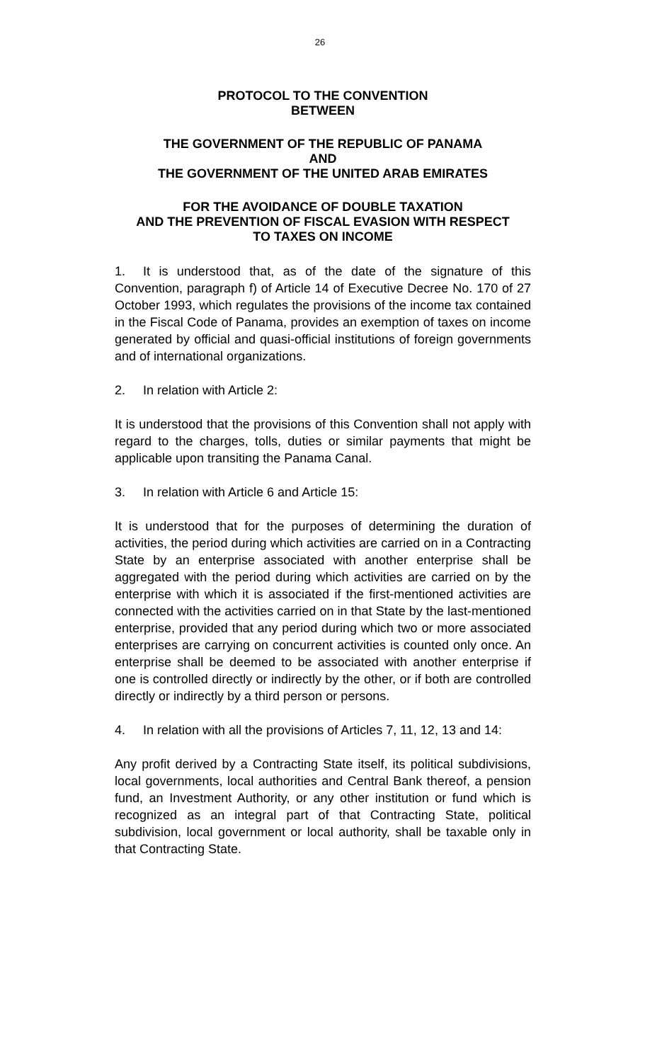26
PROTOCOL TO THE CONVENTION
BETWEEN
THE GOVERNMENT OF THE REPUBLIC OF PANAMA
AND
THE GOVERNMENT OF THE UNITED ARAB EMIRATES
FOR THE AVOIDANCE OF DOUBLE TAXATION
AND THE PREVENTION OF FISCAL EVASION WITH RESPECT
TO TAXES ON INCOME
1. It is understood that, as of the date of the signature of this Convention, paragraph f) of Article 14 of Executive Decree No. 170 of 27 October 1993, which regulates the provisions of the income tax contained in the Fiscal Code of Panama, provides an exemption of taxes on income generated by official and quasi-official institutions of foreign governments and of international organizations.
2. In relation with Article 2:
It is understood that the provisions of this Convention shall not apply with regard to the charges, tolls, duties or similar payments that might be applicable upon transiting the Panama Canal.
3. In relation with Article 6 and Article 15:
It is understood that for the purposes of determining the duration of activities, the period during which activities are carried on in a Contracting State by an enterprise associated with another enterprise shall be aggregated with the period during which activities are carried on by the enterprise with which it is associated if the first-mentioned activities are connected with the activities carried on in that State by the last-mentioned enterprise, provided that any period during which two or more associated enterprises are carrying on concurrent activities is counted only once. An enterprise shall be deemed to be associated with another enterprise if one is controlled directly or indirectly by the other, or if both are controlled directly or indirectly by a third person or persons.
4. In relation with all the provisions of Articles 7, 11, 12, 13 and 14:
Any profit derived by a Contracting State itself, its political subdivisions, local governments, local authorities and Central Bank thereof, a pension fund, an Investment Authority, or any other institution or fund which is recognized as an integral part of that Contracting State, political subdivision, local government or local authority, shall be taxable only in that Contracting State.